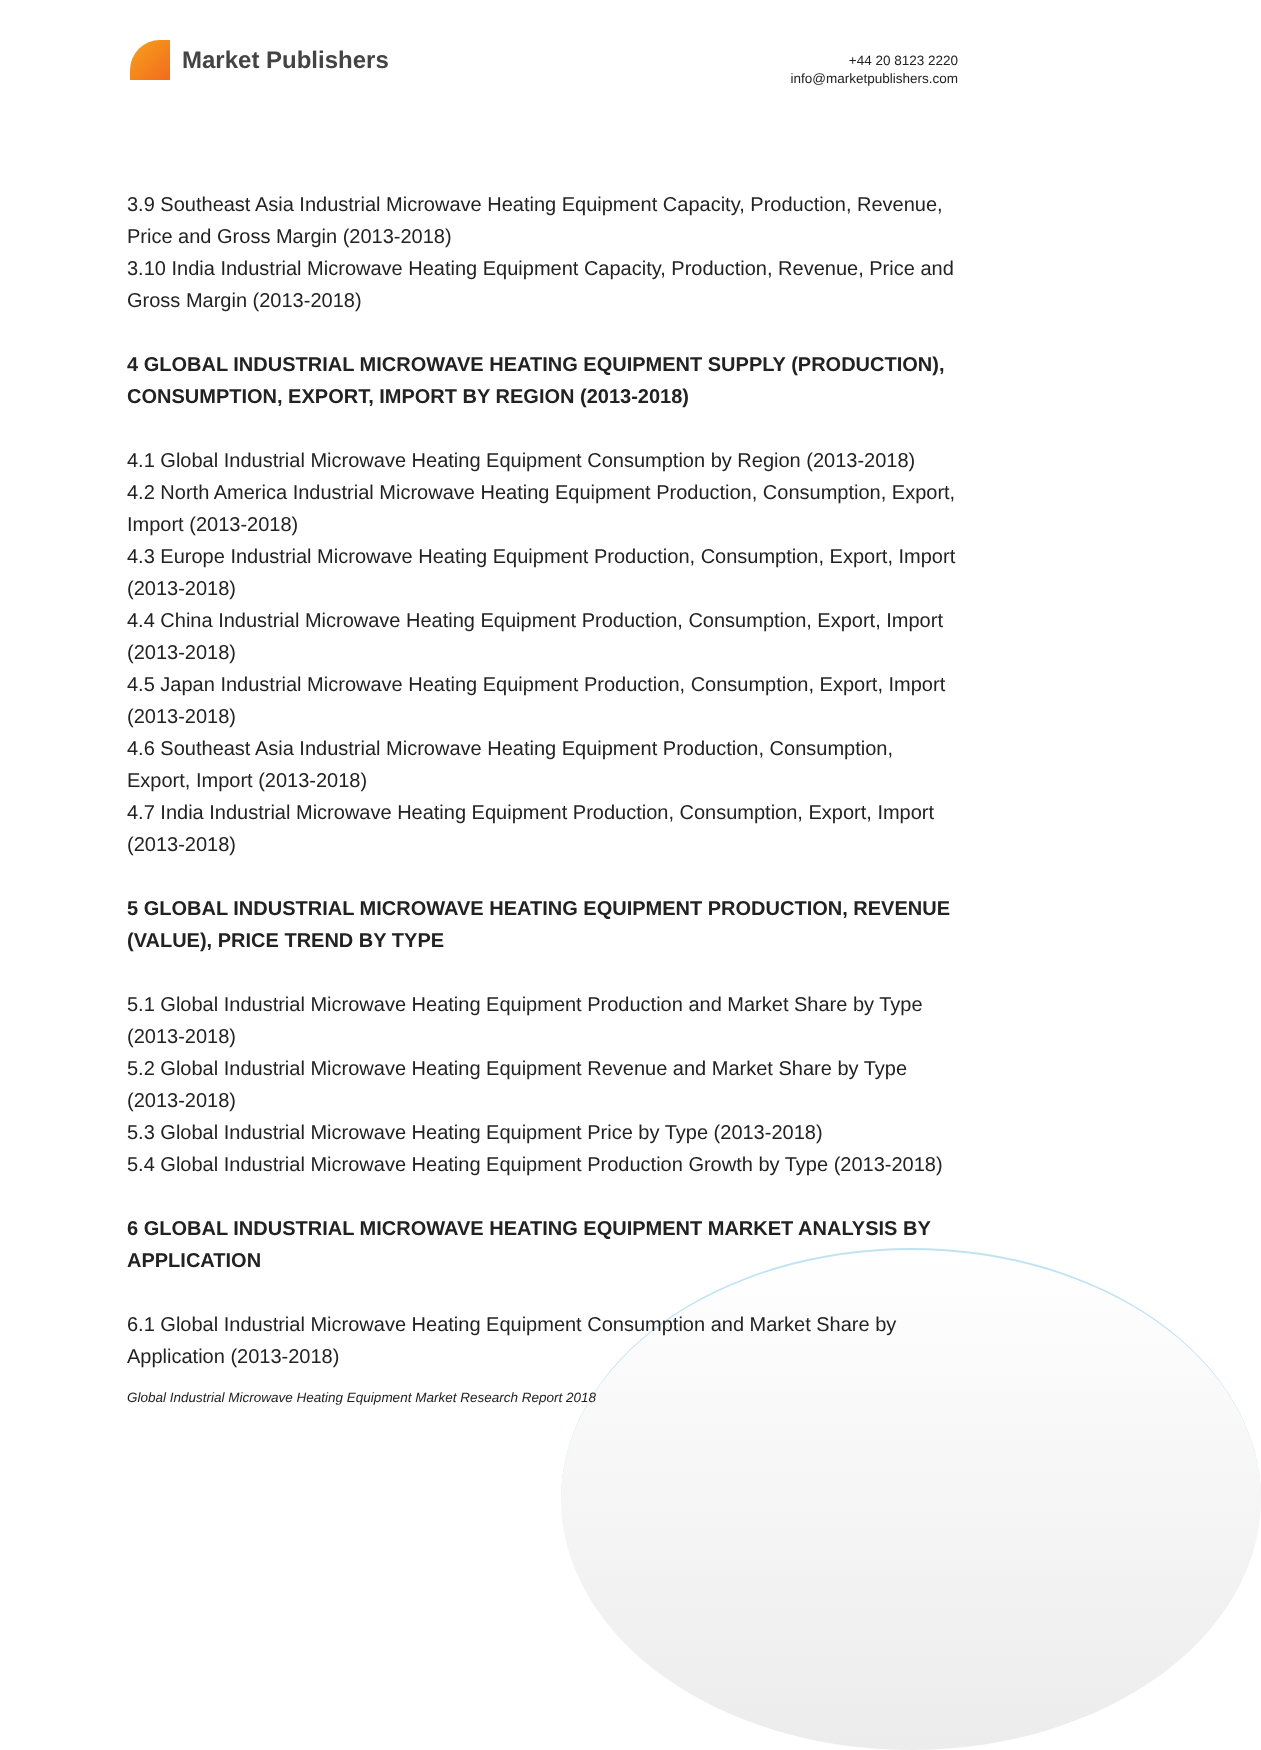Market Publishers
+44 20 8123 2220
info@marketpublishers.com
3.9 Southeast Asia Industrial Microwave Heating Equipment Capacity, Production, Revenue, Price and Gross Margin (2013-2018)
3.10 India Industrial Microwave Heating Equipment Capacity, Production, Revenue, Price and Gross Margin (2013-2018)
4 GLOBAL INDUSTRIAL MICROWAVE HEATING EQUIPMENT SUPPLY (PRODUCTION), CONSUMPTION, EXPORT, IMPORT BY REGION (2013-2018)
4.1 Global Industrial Microwave Heating Equipment Consumption by Region (2013-2018)
4.2 North America Industrial Microwave Heating Equipment Production, Consumption, Export, Import (2013-2018)
4.3 Europe Industrial Microwave Heating Equipment Production, Consumption, Export, Import (2013-2018)
4.4 China Industrial Microwave Heating Equipment Production, Consumption, Export, Import (2013-2018)
4.5 Japan Industrial Microwave Heating Equipment Production, Consumption, Export, Import (2013-2018)
4.6 Southeast Asia Industrial Microwave Heating Equipment Production, Consumption, Export, Import (2013-2018)
4.7 India Industrial Microwave Heating Equipment Production, Consumption, Export, Import (2013-2018)
5 GLOBAL INDUSTRIAL MICROWAVE HEATING EQUIPMENT PRODUCTION, REVENUE (VALUE), PRICE TREND BY TYPE
5.1 Global Industrial Microwave Heating Equipment Production and Market Share by Type (2013-2018)
5.2 Global Industrial Microwave Heating Equipment Revenue and Market Share by Type (2013-2018)
5.3 Global Industrial Microwave Heating Equipment Price by Type (2013-2018)
5.4 Global Industrial Microwave Heating Equipment Production Growth by Type (2013-2018)
6 GLOBAL INDUSTRIAL MICROWAVE HEATING EQUIPMENT MARKET ANALYSIS BY APPLICATION
6.1 Global Industrial Microwave Heating Equipment Consumption and Market Share by Application (2013-2018)
Global Industrial Microwave Heating Equipment Market Research Report 2018